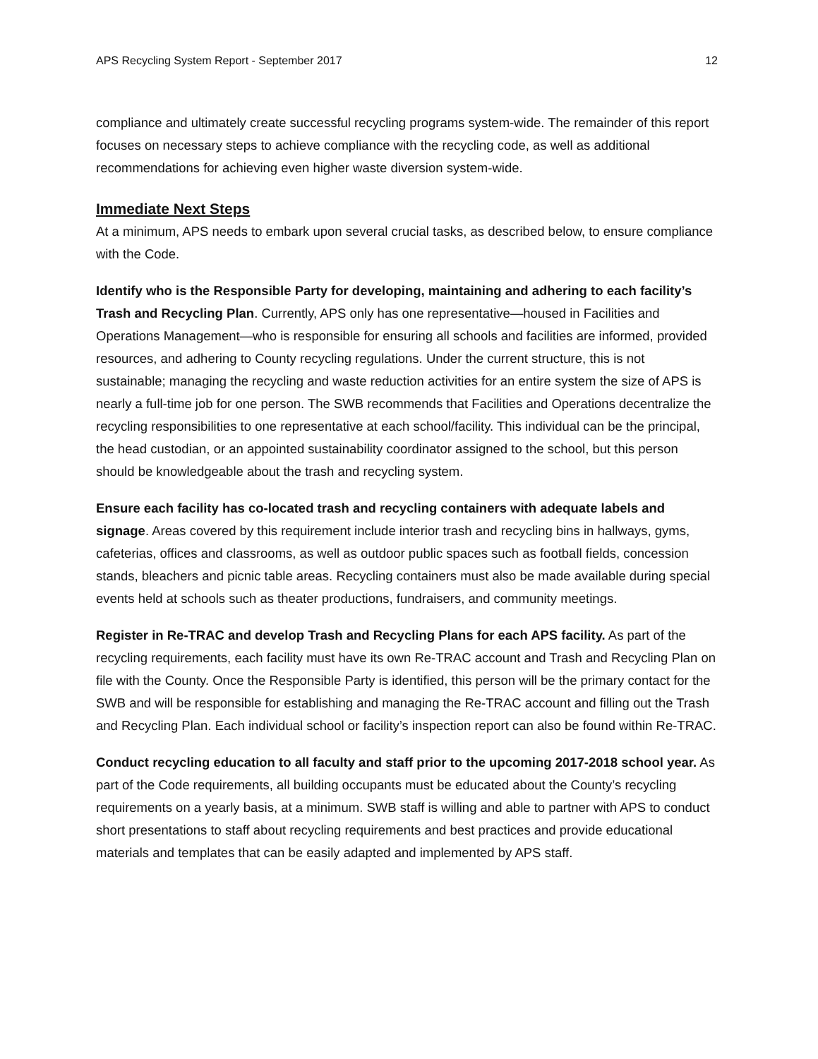APS Recycling System Report - September 2017 12
compliance and ultimately create successful recycling programs system-wide. The remainder of this report focuses on necessary steps to achieve compliance with the recycling code, as well as additional recommendations for achieving even higher waste diversion system-wide.
Immediate Next Steps
At a minimum, APS needs to embark upon several crucial tasks, as described below, to ensure compliance with the Code.
Identify who is the Responsible Party for developing, maintaining and adhering to each facility’s Trash and Recycling Plan. Currently, APS only has one representative—housed in Facilities and Operations Management—who is responsible for ensuring all schools and facilities are informed, provided resources, and adhering to County recycling regulations. Under the current structure, this is not sustainable; managing the recycling and waste reduction activities for an entire system the size of APS is nearly a full-time job for one person. The SWB recommends that Facilities and Operations decentralize the recycling responsibilities to one representative at each school/facility. This individual can be the principal, the head custodian, or an appointed sustainability coordinator assigned to the school, but this person should be knowledgeable about the trash and recycling system.
Ensure each facility has co-located trash and recycling containers with adequate labels and signage. Areas covered by this requirement include interior trash and recycling bins in hallways, gyms, cafeterias, offices and classrooms, as well as outdoor public spaces such as football fields, concession stands, bleachers and picnic table areas. Recycling containers must also be made available during special events held at schools such as theater productions, fundraisers, and community meetings.
Register in Re-TRAC and develop Trash and Recycling Plans for each APS facility. As part of the recycling requirements, each facility must have its own Re-TRAC account and Trash and Recycling Plan on file with the County. Once the Responsible Party is identified, this person will be the primary contact for the SWB and will be responsible for establishing and managing the Re-TRAC account and filling out the Trash and Recycling Plan. Each individual school or facility’s inspection report can also be found within Re-TRAC.
Conduct recycling education to all faculty and staff prior to the upcoming 2017-2018 school year. As part of the Code requirements, all building occupants must be educated about the County’s recycling requirements on a yearly basis, at a minimum. SWB staff is willing and able to partner with APS to conduct short presentations to staff about recycling requirements and best practices and provide educational materials and templates that can be easily adapted and implemented by APS staff.